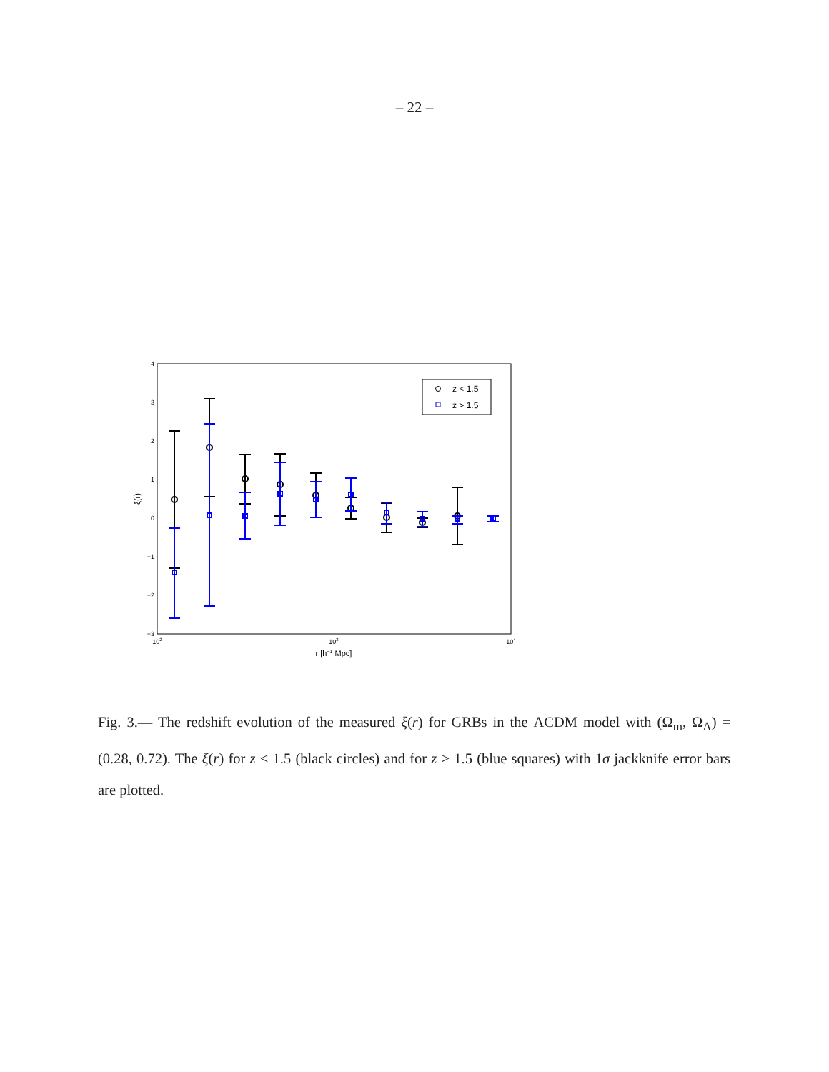– 22 –
4
3
2
1
0
−1
−2
−3
102
103
104
r [h−1 Mpc]
ξ(r)
z < 1.5
z > 1.5
Fig. 3.— The redshift evolution of the measured ξ(r) for GRBs in the ΛCDM model with (Ω<sub>m</sub>, Ω<sub>Λ</sub>) = (0.28, 0.72). The ξ(r) for z < 1.5 (black circles) and for z > 1.5 (blue squares) with 1σ jackknife error bars are plotted.